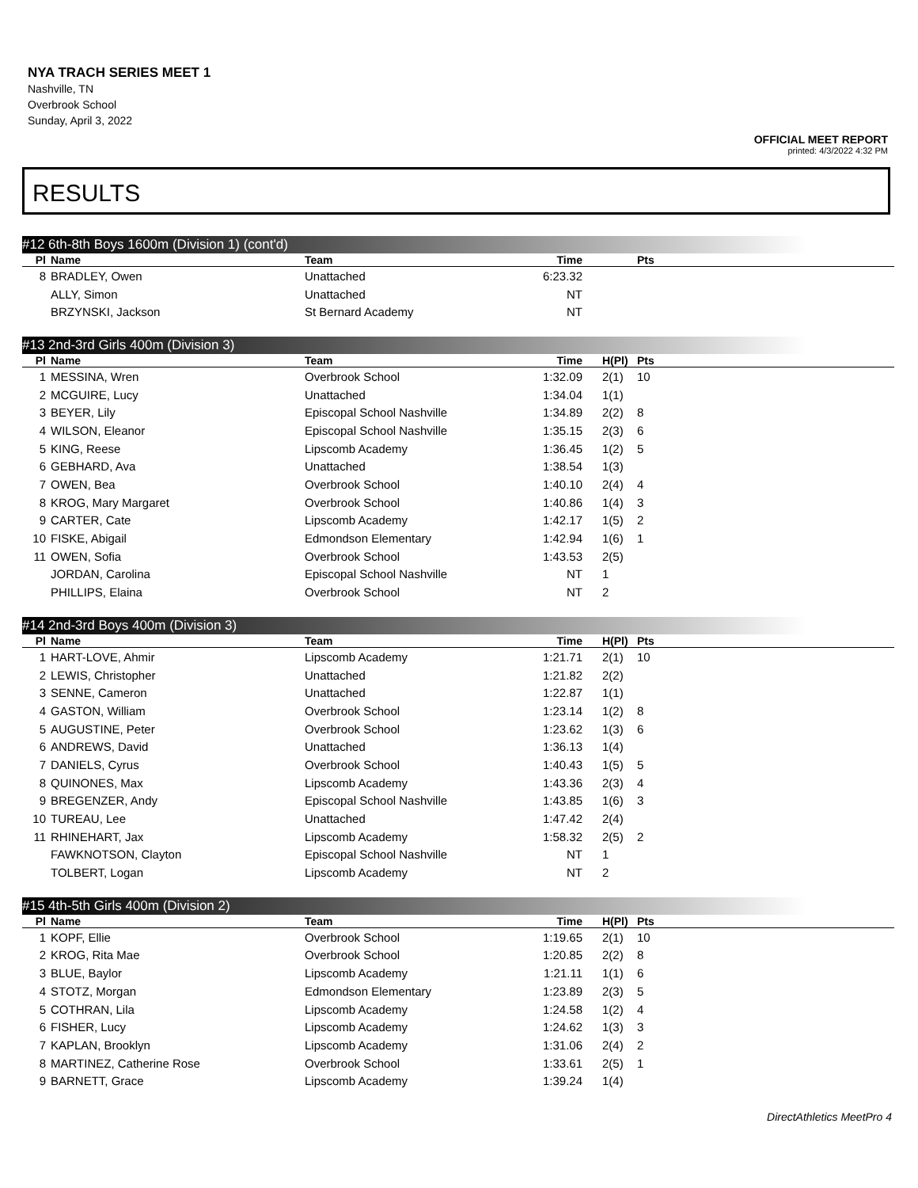NYA TRACH SERIES MEET 1
Nashville, TN
Overbrook School
Sunday, April 3, 2022
OFFICIAL MEET REPORT
printed: 4/3/2022 4:32 PM
RESULTS
#12 6th-8th Boys 1600m (Division 1) (cont'd)
| Pl | Name | Team | Time | | Pts |
| --- | --- | --- | --- | --- | --- |
| 8 | BRADLEY, Owen | Unattached | 6:23.32 | | |
| | ALLY, Simon | Unattached | NT | | |
| | BRZYNSKI, Jackson | St Bernard Academy | NT | | |
#13 2nd-3rd Girls 400m (Division 3)
| Pl | Name | Team | Time | H(Pl) | Pts |
| --- | --- | --- | --- | --- | --- |
| 1 | MESSINA, Wren | Overbrook School | 1:32.09 | 2(1) | 10 |
| 2 | MCGUIRE, Lucy | Unattached | 1:34.04 | 1(1) | |
| 3 | BEYER, Lily | Episcopal School Nashville | 1:34.89 | 2(2) | 8 |
| 4 | WILSON, Eleanor | Episcopal School Nashville | 1:35.15 | 2(3) | 6 |
| 5 | KING, Reese | Lipscomb Academy | 1:36.45 | 1(2) | 5 |
| 6 | GEBHARD, Ava | Unattached | 1:38.54 | 1(3) | |
| 7 | OWEN, Bea | Overbrook School | 1:40.10 | 2(4) | 4 |
| 8 | KROG, Mary Margaret | Overbrook School | 1:40.86 | 1(4) | 3 |
| 9 | CARTER, Cate | Lipscomb Academy | 1:42.17 | 1(5) | 2 |
| 10 | FISKE, Abigail | Edmondson Elementary | 1:42.94 | 1(6) | 1 |
| 11 | OWEN, Sofia | Overbrook School | 1:43.53 | 2(5) | |
| | JORDAN, Carolina | Episcopal School Nashville | NT | 1 | |
| | PHILLIPS, Elaina | Overbrook School | NT | 2 | |
#14 2nd-3rd Boys 400m (Division 3)
| Pl | Name | Team | Time | H(Pl) | Pts |
| --- | --- | --- | --- | --- | --- |
| 1 | HART-LOVE, Ahmir | Lipscomb Academy | 1:21.71 | 2(1) | 10 |
| 2 | LEWIS, Christopher | Unattached | 1:21.82 | 2(2) | |
| 3 | SENNE, Cameron | Unattached | 1:22.87 | 1(1) | |
| 4 | GASTON, William | Overbrook School | 1:23.14 | 1(2) | 8 |
| 5 | AUGUSTINE, Peter | Overbrook School | 1:23.62 | 1(3) | 6 |
| 6 | ANDREWS, David | Unattached | 1:36.13 | 1(4) | |
| 7 | DANIELS, Cyrus | Overbrook School | 1:40.43 | 1(5) | 5 |
| 8 | QUINONES, Max | Lipscomb Academy | 1:43.36 | 2(3) | 4 |
| 9 | BREGENZER, Andy | Episcopal School Nashville | 1:43.85 | 1(6) | 3 |
| 10 | TUREAU, Lee | Unattached | 1:47.42 | 2(4) | |
| 11 | RHINEHART, Jax | Lipscomb Academy | 1:58.32 | 2(5) | 2 |
| | FAWKNOTSON, Clayton | Episcopal School Nashville | NT | 1 | |
| | TOLBERT, Logan | Lipscomb Academy | NT | 2 | |
#15 4th-5th Girls 400m (Division 2)
| Pl | Name | Team | Time | H(Pl) | Pts |
| --- | --- | --- | --- | --- | --- |
| 1 | KOPF, Ellie | Overbrook School | 1:19.65 | 2(1) | 10 |
| 2 | KROG, Rita Mae | Overbrook School | 1:20.85 | 2(2) | 8 |
| 3 | BLUE, Baylor | Lipscomb Academy | 1:21.11 | 1(1) | 6 |
| 4 | STOTZ, Morgan | Edmondson Elementary | 1:23.89 | 2(3) | 5 |
| 5 | COTHRAN, Lila | Lipscomb Academy | 1:24.58 | 1(2) | 4 |
| 6 | FISHER, Lucy | Lipscomb Academy | 1:24.62 | 1(3) | 3 |
| 7 | KAPLAN, Brooklyn | Lipscomb Academy | 1:31.06 | 2(4) | 2 |
| 8 | MARTINEZ, Catherine Rose | Overbrook School | 1:33.61 | 2(5) | 1 |
| 9 | BARNETT, Grace | Lipscomb Academy | 1:39.24 | 1(4) | |
DirectAthletics MeetPro 4